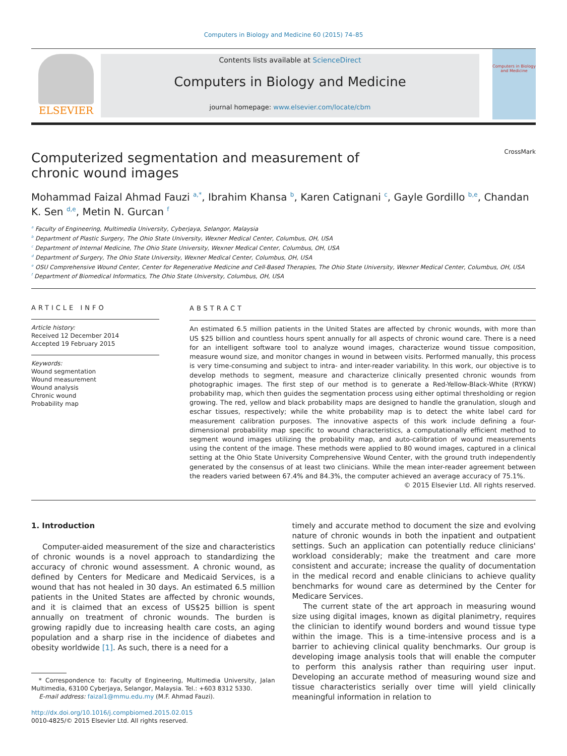Computers in Biology and Medicine 60 (2015) 74–85
ELSEVIER
Contents lists available at ScienceDirect
Computers in Biology and Medicine
journal homepage: www.elsevier.com/locate/cbm
Computers in Biology and Medicine
Computerized segmentation and measurement of chronic wound images
CrossMark
Mohammad Faizal Ahmad Fauzi <sup>a,*</sup>, Ibrahim Khansa <sup>b</sup>, Karen Catignani <sup>c</sup>, Gayle Gordillo <sup>b,e</sup>, Chandan K. Sen <sup>d,e</sup>, Metin N. Gurcan <sup>f</sup>
<sup>a</sup> Faculty of Engineering, Multimedia University, Cyberjaya, Selangor, Malaysia
<sup>b</sup> Department of Plastic Surgery, The Ohio State University, Wexner Medical Center, Columbus, OH, USA
<sup>c</sup> Department of Internal Medicine, The Ohio State University, Wexner Medical Center, Columbus, OH, USA
<sup>d</sup> Department of Surgery, The Ohio State University, Wexner Medical Center, Columbus, OH, USA
<sup>e</sup> OSU Comprehensive Wound Center, Center for Regenerative Medicine and Cell-Based Therapies, The Ohio State University, Wexner Medical Center, Columbus, OH, USA
<sup>f</sup> Department of Biomedical Informatics, The Ohio State University, Columbus, OH, USA
ARTICLE INFO
Article history:
Received 12 December 2014
Accepted 19 February 2015
Keywords:
Wound segmentation
Wound measurement
Wound analysis
Chronic wound
Probability map
ABSTRACT
An estimated 6.5 million patients in the United States are affected by chronic wounds, with more than US $25 billion and countless hours spent annually for all aspects of chronic wound care. There is a need for an intelligent software tool to analyze wound images, characterize wound tissue composition, measure wound size, and monitor changes in wound in between visits. Performed manually, this process is very time-consuming and subject to intra- and inter-reader variability. In this work, our objective is to develop methods to segment, measure and characterize clinically presented chronic wounds from photographic images. The first step of our method is to generate a Red-Yellow-Black-White (RYKW) probability map, which then guides the segmentation process using either optimal thresholding or region growing. The red, yellow and black probability maps are designed to handle the granulation, slough and eschar tissues, respectively; while the white probability map is to detect the white label card for measurement calibration purposes. The innovative aspects of this work include defining a four-dimensional probability map specific to wound characteristics, a computationally efficient method to segment wound images utilizing the probability map, and auto-calibration of wound measurements using the content of the image. These methods were applied to 80 wound images, captured in a clinical setting at the Ohio State University Comprehensive Wound Center, with the ground truth independently generated by the consensus of at least two clinicians. While the mean inter-reader agreement between the readers varied between 67.4% and 84.3%, the computer achieved an average accuracy of 75.1%.
© 2015 Elsevier Ltd. All rights reserved.
1. Introduction
Computer-aided measurement of the size and characteristics of chronic wounds is a novel approach to standardizing the accuracy of chronic wound assessment. A chronic wound, as defined by Centers for Medicare and Medicaid Services, is a wound that has not healed in 30 days. An estimated 6.5 million patients in the United States are affected by chronic wounds, and it is claimed that an excess of US$25 billion is spent annually on treatment of chronic wounds. The burden is growing rapidly due to increasing health care costs, an aging population and a sharp rise in the incidence of diabetes and obesity worldwide [1]. As such, there is a need for a
* Correspondence to: Faculty of Engineering, Multimedia University, Jalan Multimedia, 63100 Cyberjaya, Selangor, Malaysia. Tel.: +603 8312 5330.
E-mail address: faizal1@mmu.edu.my (M.F. Ahmad Fauzi).
http://dx.doi.org/10.1016/j.compbiomed.2015.02.015
0010-4825/© 2015 Elsevier Ltd. All rights reserved.
timely and accurate method to document the size and evolving nature of chronic wounds in both the inpatient and outpatient settings. Such an application can potentially reduce clinicians' workload considerably; make the treatment and care more consistent and accurate; increase the quality of documentation in the medical record and enable clinicians to achieve quality benchmarks for wound care as determined by the Center for Medicare Services.
The current state of the art approach in measuring wound size using digital images, known as digital planimetry, requires the clinician to identify wound borders and wound tissue type within the image. This is a time-intensive process and is a barrier to achieving clinical quality benchmarks. Our group is developing image analysis tools that will enable the computer to perform this analysis rather than requiring user input. Developing an accurate method of measuring wound size and tissue characteristics serially over time will yield clinically meaningful information in relation to